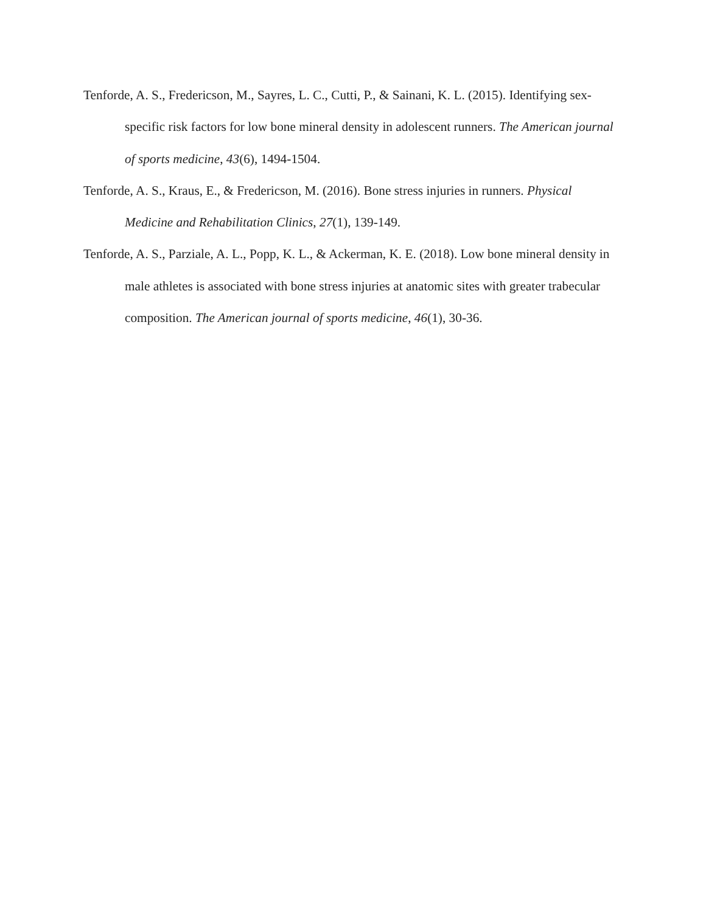Tenforde, A. S., Fredericson, M., Sayres, L. C., Cutti, P., & Sainani, K. L. (2015). Identifying sex-specific risk factors for low bone mineral density in adolescent runners. The American journal of sports medicine, 43(6), 1494-1504.
Tenforde, A. S., Kraus, E., & Fredericson, M. (2016). Bone stress injuries in runners. Physical Medicine and Rehabilitation Clinics, 27(1), 139-149.
Tenforde, A. S., Parziale, A. L., Popp, K. L., & Ackerman, K. E. (2018). Low bone mineral density in male athletes is associated with bone stress injuries at anatomic sites with greater trabecular composition. The American journal of sports medicine, 46(1), 30-36.